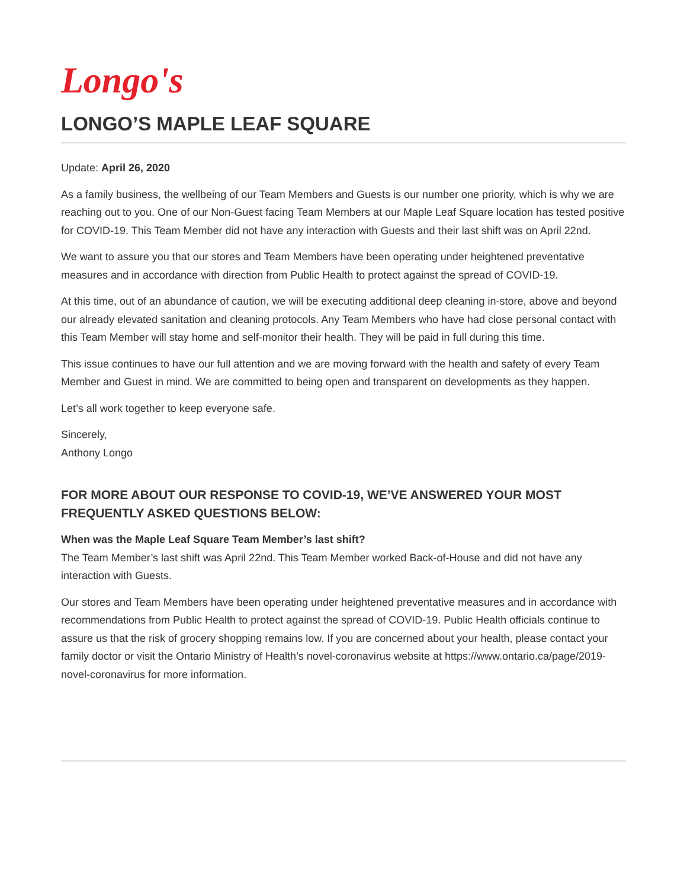Longo's
LONGO’S MAPLE LEAF SQUARE
Update: April 26, 2020
As a family business, the wellbeing of our Team Members and Guests is our number one priority, which is why we are reaching out to you. One of our Non-Guest facing Team Members at our Maple Leaf Square location has tested positive for COVID-19. This Team Member did not have any interaction with Guests and their last shift was on April 22nd.
We want to assure you that our stores and Team Members have been operating under heightened preventative measures and in accordance with direction from Public Health to protect against the spread of COVID-19.
At this time, out of an abundance of caution, we will be executing additional deep cleaning in-store, above and beyond our already elevated sanitation and cleaning protocols. Any Team Members who have had close personal contact with this Team Member will stay home and self-monitor their health. They will be paid in full during this time.
This issue continues to have our full attention and we are moving forward with the health and safety of every Team Member and Guest in mind. We are committed to being open and transparent on developments as they happen.
Let’s all work together to keep everyone safe.
Sincerely,
Anthony Longo
FOR MORE ABOUT OUR RESPONSE TO COVID-19, WE’VE ANSWERED YOUR MOST FREQUENTLY ASKED QUESTIONS BELOW:
When was the Maple Leaf Square Team Member’s last shift?
The Team Member’s last shift was April 22nd. This Team Member worked Back-of-House and did not have any interaction with Guests.
Our stores and Team Members have been operating under heightened preventative measures and in accordance with recommendations from Public Health to protect against the spread of COVID-19. Public Health officials continue to assure us that the risk of grocery shopping remains low. If you are concerned about your health, please contact your family doctor or visit the Ontario Ministry of Health’s novel-coronavirus website at https://www.ontario.ca/page/2019-novel-coronavirus for more information.